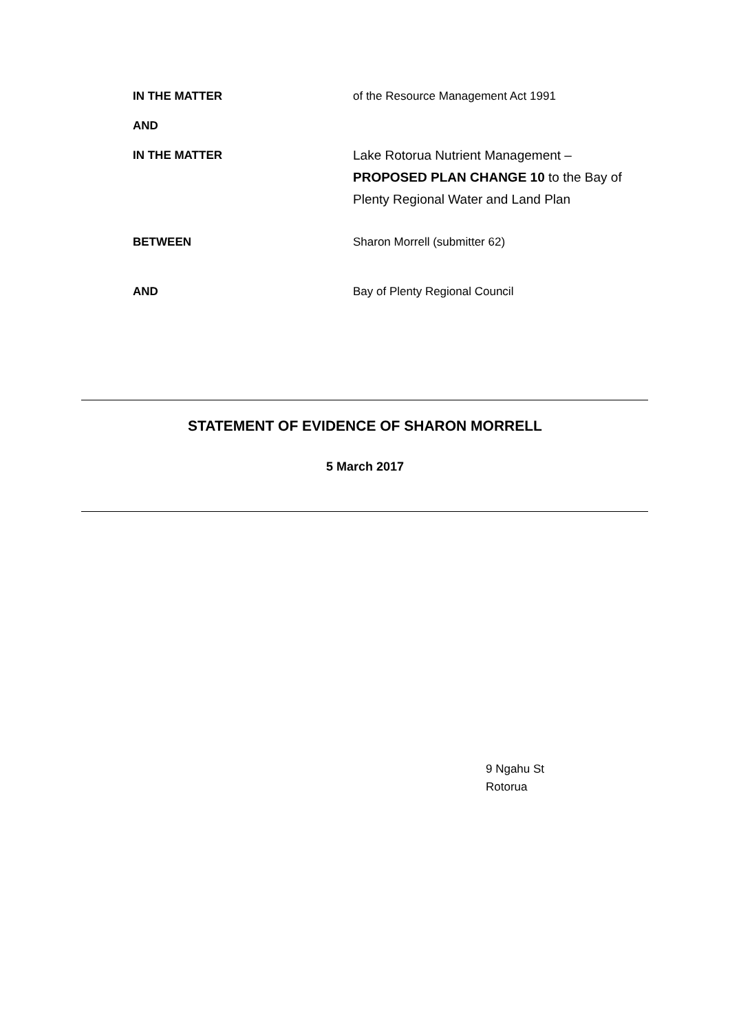IN THE MATTER of the Resource Management Act 1991
AND
IN THE MATTER Lake Rotorua Nutrient Management –
PROPOSED PLAN CHANGE 10 to the Bay of
Plenty Regional Water and Land Plan
BETWEEN Sharon Morrell (submitter 62)
AND Bay of Plenty Regional Council
STATEMENT OF EVIDENCE OF SHARON MORRELL
5 March 2017
9 Ngahu St
Rotorua